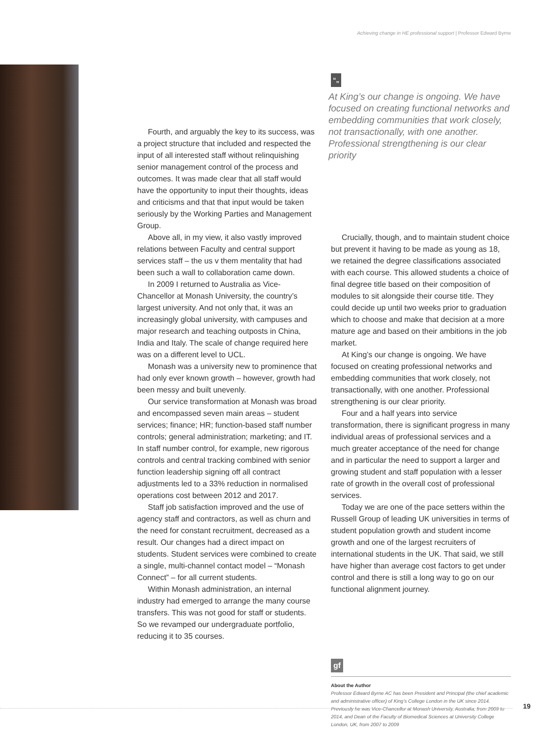Achieving change in HE professional support | Professor Edward Byrne
Fourth, and arguably the key to its success, was a project structure that included and respected the input of all interested staff without relinquishing senior management control of the process and outcomes. It was made clear that all staff would have the opportunity to input their thoughts, ideas and criticisms and that that input would be taken seriously by the Working Parties and Management Group.
Above all, in my view, it also vastly improved relations between Faculty and central support services staff – the us v them mentality that had been such a wall to collaboration came down.
In 2009 I returned to Australia as Vice-Chancellor at Monash University, the country’s largest university. And not only that, it was an increasingly global university, with campuses and major research and teaching outposts in China, India and Italy. The scale of change required here was on a different level to UCL.
Monash was a university new to prominence that had only ever known growth – however, growth had been messy and built unevenly.
Our service transformation at Monash was broad and encompassed seven main areas – student services; finance; HR; function-based staff number controls; general administration; marketing; and IT. In staff number control, for example, new rigorous controls and central tracking combined with senior function leadership signing off all contract adjustments led to a 33% reduction in normalised operations cost between 2012 and 2017.
Staff job satisfaction improved and the use of agency staff and contractors, as well as churn and the need for constant recruitment, decreased as a result. Our changes had a direct impact on students. Student services were combined to create a single, multi-channel contact model – “Monash Connect” – for all current students.
Within Monash administration, an internal industry had emerged to arrange the many course transfers. This was not good for staff or students. So we revamped our undergraduate portfolio, reducing it to 35 courses.
“„
At King’s our change is ongoing. We have focused on creating functional networks and embedding communities that work closely, not transactionally, with one another. Professional strengthening is our clear priority
Crucially, though, and to maintain student choice but prevent it having to be made as young as 18, we retained the degree classifications associated with each course. This allowed students a choice of final degree title based on their composition of modules to sit alongside their course title. They could decide up until two weeks prior to graduation which to choose and make that decision at a more mature age and based on their ambitions in the job market.
At King’s our change is ongoing. We have focused on creating professional networks and embedding communities that work closely, not transactionally, with one another. Professional strengthening is our clear priority.
Four and a half years into service transformation, there is significant progress in many individual areas of professional services and a much greater acceptance of the need for change and in particular the need to support a larger and growing student and staff population with a lesser rate of growth in the overall cost of professional services.
Today we are one of the pace setters within the Russell Group of leading UK universities in terms of student population growth and student income growth and one of the largest recruiters of international students in the UK. That said, we still have higher than average cost factors to get under control and there is still a long way to go on our functional alignment journey.
gf
About the Author
Professor Edward Byrne AC has been President and Principal (the chief academic and administrative officer) of King’s College London in the UK since 2014. Previously he was Vice-Chancellor at Monash University, Australia, from 2009 to 2014, and Dean of the Faculty of Biomedical Sciences at University College London, UK, from 2007 to 2009
19